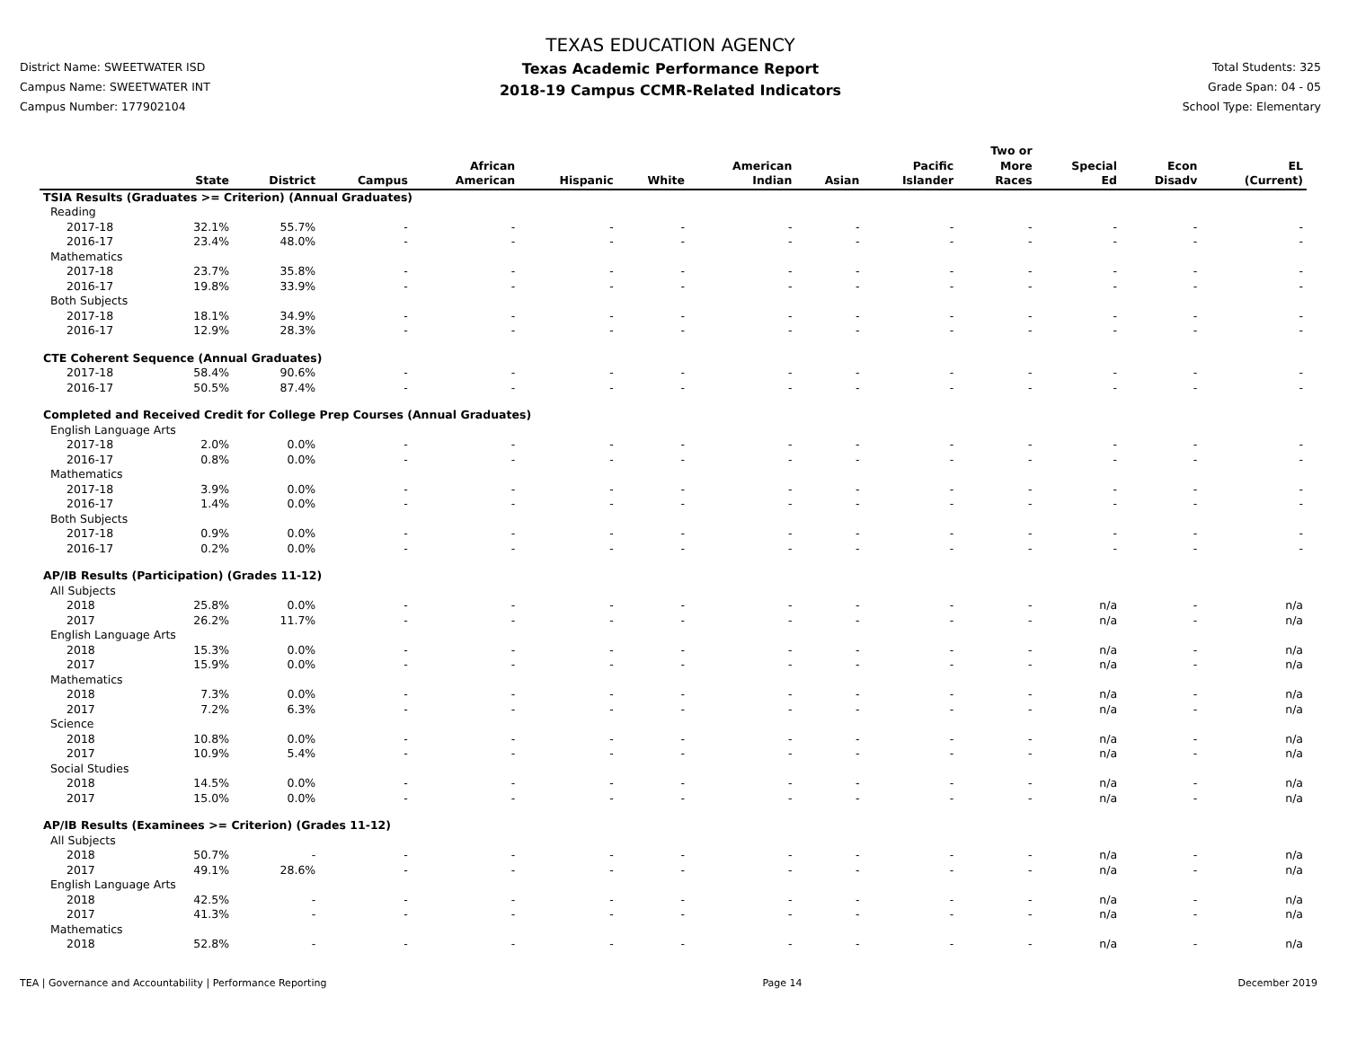District Name: SWEETWATER ISD
Campus Name: SWEETWATER INT
Campus Number: 177902104
TEXAS EDUCATION AGENCY
Texas Academic Performance Report
2018-19 Campus CCMR-Related Indicators
Total Students: 325
Grade Span: 04 - 05
School Type: Elementary
| | State | District | Campus | African American | Hispanic | White | American Indian | Asian | Pacific Islander | Two or More Races | Special Ed | Econ Disadv | EL (Current) |
| --- | --- | --- | --- | --- | --- | --- | --- | --- | --- | --- | --- | --- | --- |
| TSIA Results (Graduates >= Criterion) (Annual Graduates) | | | | | | | | | | | | | |
| Reading | | | | | | | | | | | | | |
| 2017-18 | 32.1% | 55.7% | - | - | - | - | - | - | - | - | - | - | - |
| 2016-17 | 23.4% | 48.0% | - | - | - | - | - | - | - | - | - | - | - |
| Mathematics | | | | | | | | | | | | | |
| 2017-18 | 23.7% | 35.8% | - | - | - | - | - | - | - | - | - | - | - |
| 2016-17 | 19.8% | 33.9% | - | - | - | - | - | - | - | - | - | - | - |
| Both Subjects | | | | | | | | | | | | | |
| 2017-18 | 18.1% | 34.9% | - | - | - | - | - | - | - | - | - | - | - |
| 2016-17 | 12.9% | 28.3% | - | - | - | - | - | - | - | - | - | - | - |
| CTE Coherent Sequence (Annual Graduates) | | | | | | | | | | | | | |
| 2017-18 | 58.4% | 90.6% | - | - | - | - | - | - | - | - | - | - | - |
| 2016-17 | 50.5% | 87.4% | - | - | - | - | - | - | - | - | - | - | - |
| Completed and Received Credit for College Prep Courses (Annual Graduates) | | | | | | | | | | | | | |
| English Language Arts | | | | | | | | | | | | | |
| 2017-18 | 2.0% | 0.0% | - | - | - | - | - | - | - | - | - | - | - |
| 2016-17 | 0.8% | 0.0% | - | - | - | - | - | - | - | - | - | - | - |
| Mathematics | | | | | | | | | | | | | |
| 2017-18 | 3.9% | 0.0% | - | - | - | - | - | - | - | - | - | - | - |
| 2016-17 | 1.4% | 0.0% | - | - | - | - | - | - | - | - | - | - | - |
| Both Subjects | | | | | | | | | | | | | |
| 2017-18 | 0.9% | 0.0% | - | - | - | - | - | - | - | - | - | - | - |
| 2016-17 | 0.2% | 0.0% | - | - | - | - | - | - | - | - | - | - | - |
| AP/IB Results (Participation) (Grades 11-12) | | | | | | | | | | | | | |
| All Subjects | | | | | | | | | | | | | |
| 2018 | 25.8% | 0.0% | - | - | - | - | - | - | - | - | n/a | - | n/a |
| 2017 | 26.2% | 11.7% | - | - | - | - | - | - | - | - | n/a | - | n/a |
| English Language Arts | | | | | | | | | | | | | |
| 2018 | 15.3% | 0.0% | - | - | - | - | - | - | - | - | n/a | - | n/a |
| 2017 | 15.9% | 0.0% | - | - | - | - | - | - | - | - | n/a | - | n/a |
| Mathematics | | | | | | | | | | | | | |
| 2018 | 7.3% | 0.0% | - | - | - | - | - | - | - | - | n/a | - | n/a |
| 2017 | 7.2% | 6.3% | - | - | - | - | - | - | - | - | n/a | - | n/a |
| Science | | | | | | | | | | | | | |
| 2018 | 10.8% | 0.0% | - | - | - | - | - | - | - | - | n/a | - | n/a |
| 2017 | 10.9% | 5.4% | - | - | - | - | - | - | - | - | n/a | - | n/a |
| Social Studies | | | | | | | | | | | | | |
| 2018 | 14.5% | 0.0% | - | - | - | - | - | - | - | - | n/a | - | n/a |
| 2017 | 15.0% | 0.0% | - | - | - | - | - | - | - | - | n/a | - | n/a |
| AP/IB Results (Examinees >= Criterion) (Grades 11-12) | | | | | | | | | | | | | |
| All Subjects | | | | | | | | | | | | | |
| 2018 | 50.7% | - | - | - | - | - | - | - | - | - | n/a | - | n/a |
| 2017 | 49.1% | 28.6% | - | - | - | - | - | - | - | - | n/a | - | n/a |
| English Language Arts | | | | | | | | | | | | | |
| 2018 | 42.5% | - | - | - | - | - | - | - | - | - | n/a | - | n/a |
| 2017 | 41.3% | - | - | - | - | - | - | - | - | - | n/a | - | n/a |
| Mathematics | | | | | | | | | | | | | |
| 2018 | 52.8% | - | - | - | - | - | - | - | - | - | n/a | - | n/a |
TEA | Governance and Accountability | Performance Reporting Page 14 December 2019